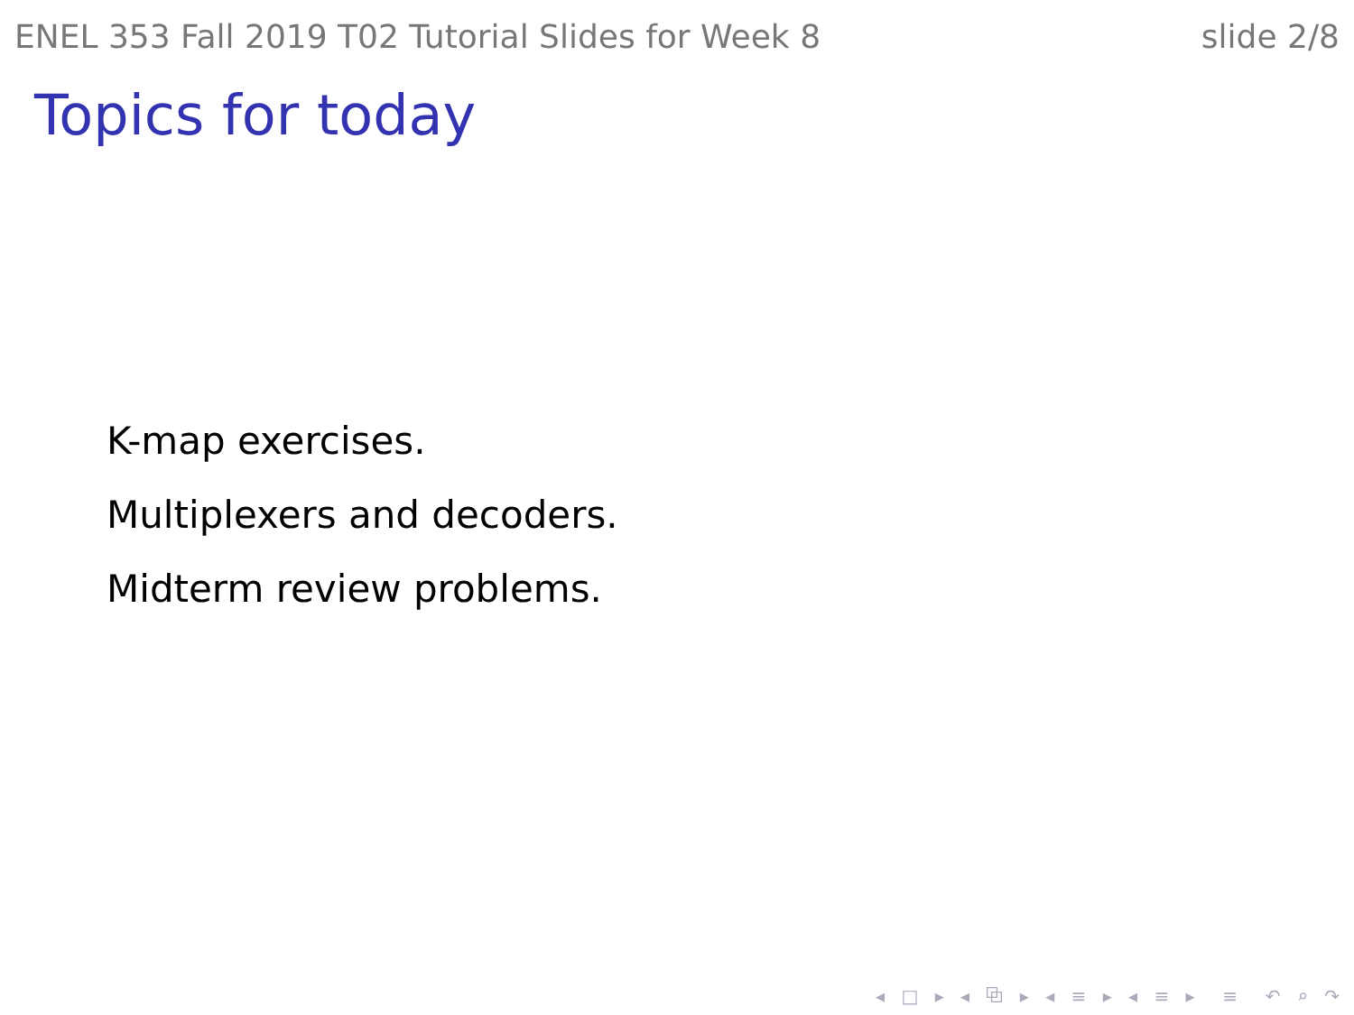ENEL 353 Fall 2019 T02 Tutorial Slides for Week 8 slide 2/8
Topics for today
K-map exercises.
Multiplexers and decoders.
Midterm review problems.
◂ □ ▸ ◂ ⧉ ▸ ◂ ≡ ▸ ◂ ≡ ▸ ≡ ↶ ⌕ ↷